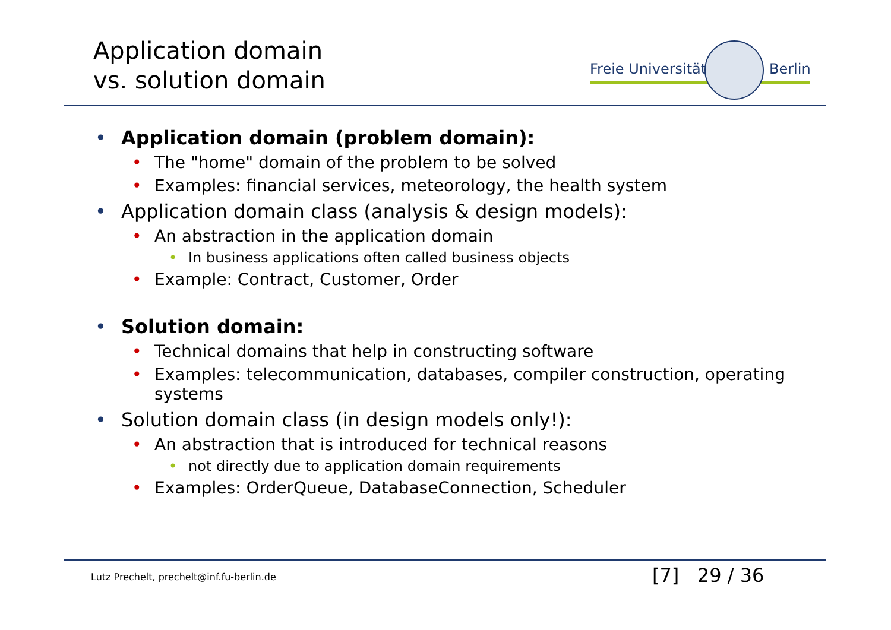Application domain
vs. solution domain
Freie Universität Berlin
• Application domain (problem domain):
• The "home" domain of the problem to be solved
• Examples: financial services, meteorology, the health system
• Application domain class (analysis & design models):
• An abstraction in the application domain
• In business applications often called business objects
• Example: Contract, Customer, Order
• Solution domain:
• Technical domains that help in constructing software
• Examples: telecommunication, databases, compiler construction, operating systems
• Solution domain class (in design models only!):
• An abstraction that is introduced for technical reasons
• not directly due to application domain requirements
• Examples: OrderQueue, DatabaseConnection, Scheduler
Lutz Prechelt, prechelt@inf.fu-berlin.de
[7] 29 / 36